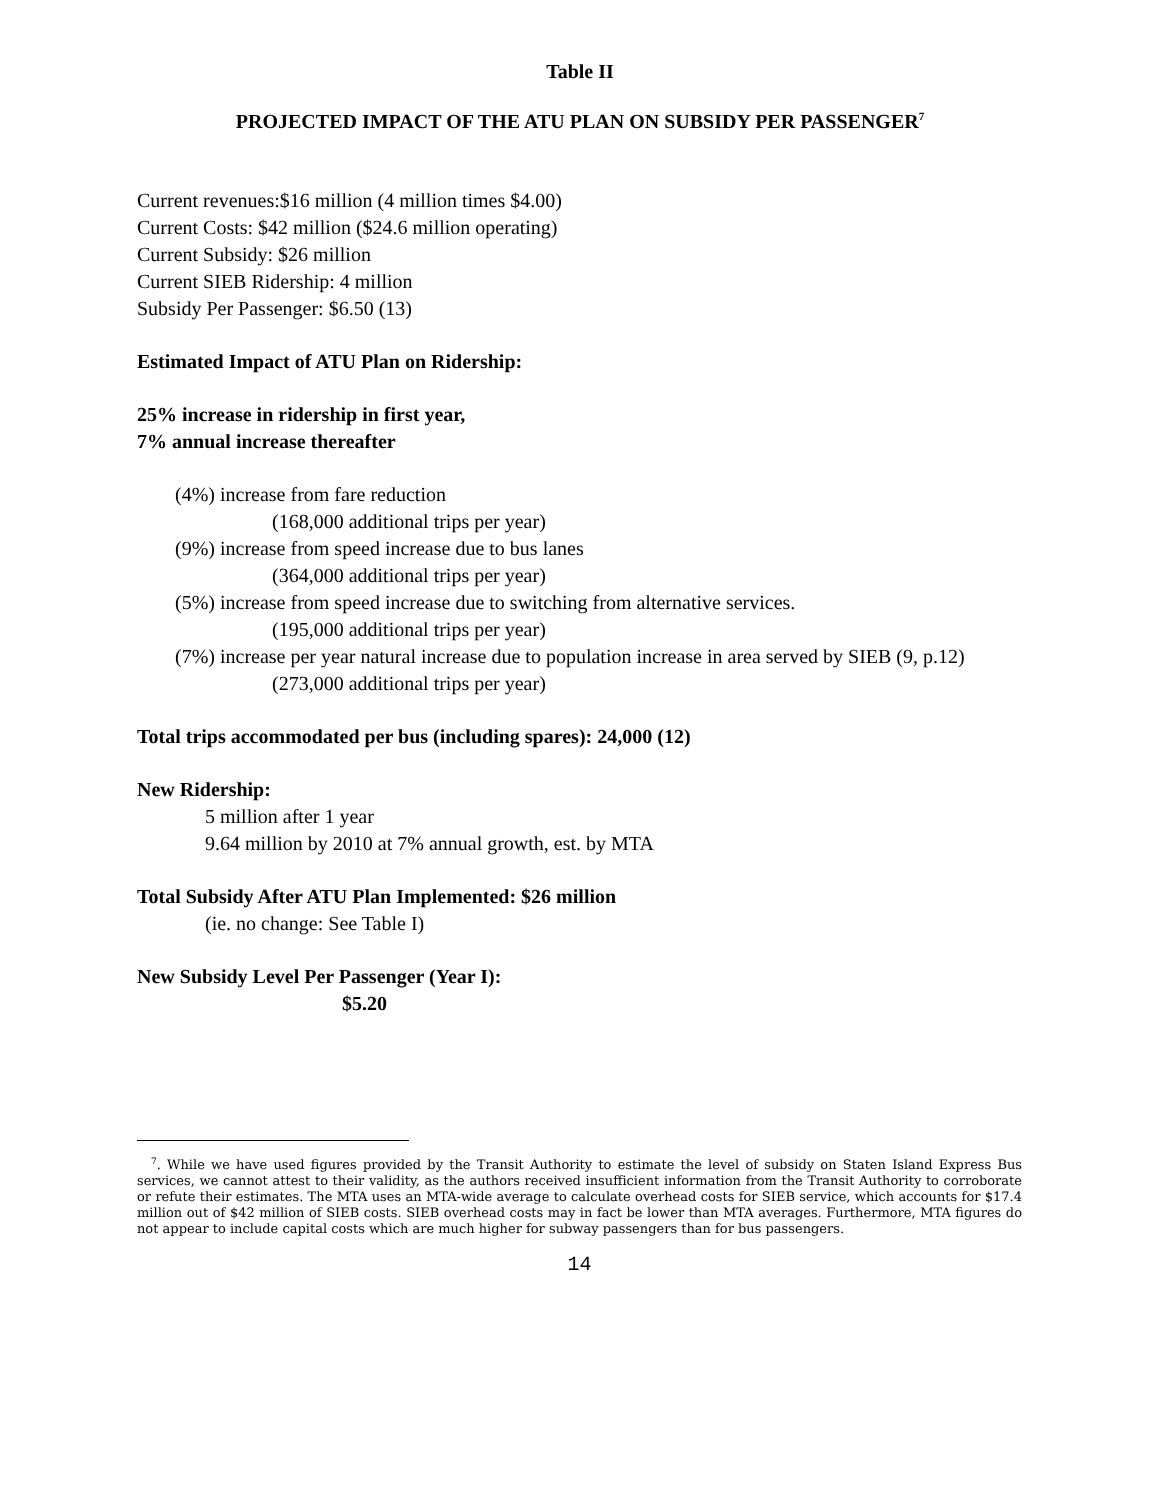Table II
PROJECTED IMPACT OF THE ATU PLAN ON SUBSIDY PER PASSENGER<sup>7</sup>
Current revenues:$16 million (4 million times $4.00)
Current Costs: $42 million ($24.6 million operating)
Current Subsidy: $26 million
Current SIEB Ridership: 4 million
Subsidy Per Passenger: $6.50 (13)
Estimated Impact of ATU Plan on Ridership:
25% increase in ridership in first year,
7% annual increase thereafter
(4%) increase from fare reduction
(168,000 additional trips per year)
(9%) increase from speed increase due to bus lanes
(364,000 additional trips per year)
(5%) increase from speed increase due to switching from alternative services.
(195,000 additional trips per year)
(7%) increase per year natural increase due to population increase in area served by SIEB (9, p.12)
(273,000 additional trips per year)
Total trips accommodated per bus (including spares): 24,000 (12)
New Ridership:
5 million after 1 year
9.64 million by 2010 at 7% annual growth, est. by MTA
Total Subsidy After ATU Plan Implemented: $26 million
(ie. no change: See Table I)
New Subsidy Level Per Passenger (Year I):
$5.20
<sup>7</sup>. While we have used figures provided by the Transit Authority to estimate the level of subsidy on Staten Island Express Bus services, we cannot attest to their validity, as the authors received insufficient information from the Transit Authority to corroborate or refute their estimates. The MTA uses an MTA-wide average to calculate overhead costs for SIEB service, which accounts for $17.4 million out of $42 million of SIEB costs. SIEB overhead costs may in fact be lower than MTA averages. Furthermore, MTA figures do not appear to include capital costs which are much higher for subway passengers than for bus passengers.
14